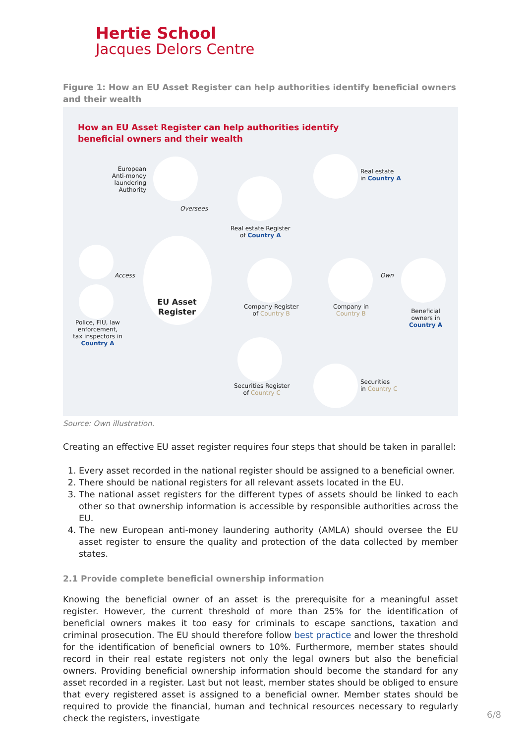Hertie School
Jacques Delors Centre
Figure 1: How an EU Asset Register can help authorities identify beneficial owners and their wealth
How an EU Asset Register can help authorities identify
beneficial owners and their wealth
European Anti-money laundering Authority
Oversees
Real estate
in Country A
Real estate Register
of Country A
Access
EU Asset Register
Police, FIU, law enforcement, tax inspectors in Country A
Company Register
of Country B
Company in
Country B
Own
Beneficial
owners in
Country A
Securities Register
of Country C
Securities
in Country C
Source: Own illustration.
Creating an effective EU asset register requires four steps that should be taken in parallel:
1. Every asset recorded in the national register should be assigned to a beneficial owner.
2. There should be national registers for all relevant assets located in the EU.
3. The national asset registers for the different types of assets should be linked to each other so that ownership information is accessible by responsible authorities across the EU.
4. The new European anti-money laundering authority (AMLA) should oversee the EU asset register to ensure the quality and protection of the data collected by member states.
2.1 Provide complete beneficial ownership information
Knowing the beneficial owner of an asset is the prerequisite for a meaningful asset register. However, the current threshold of more than 25% for the identification of beneficial owners makes it too easy for criminals to escape sanctions, taxation and criminal prosecution. The EU should therefore follow best practice and lower the threshold for the identification of beneficial owners to 10%. Furthermore, member states should record in their real estate registers not only the legal owners but also the beneficial owners. Providing beneficial ownership information should become the standard for any asset recorded in a register. Last but not least, member states should be obliged to ensure that every registered asset is assigned to a beneficial owner. Member states should be required to provide the financial, human and technical resources necessary to regularly check the registers, investigate
6/8